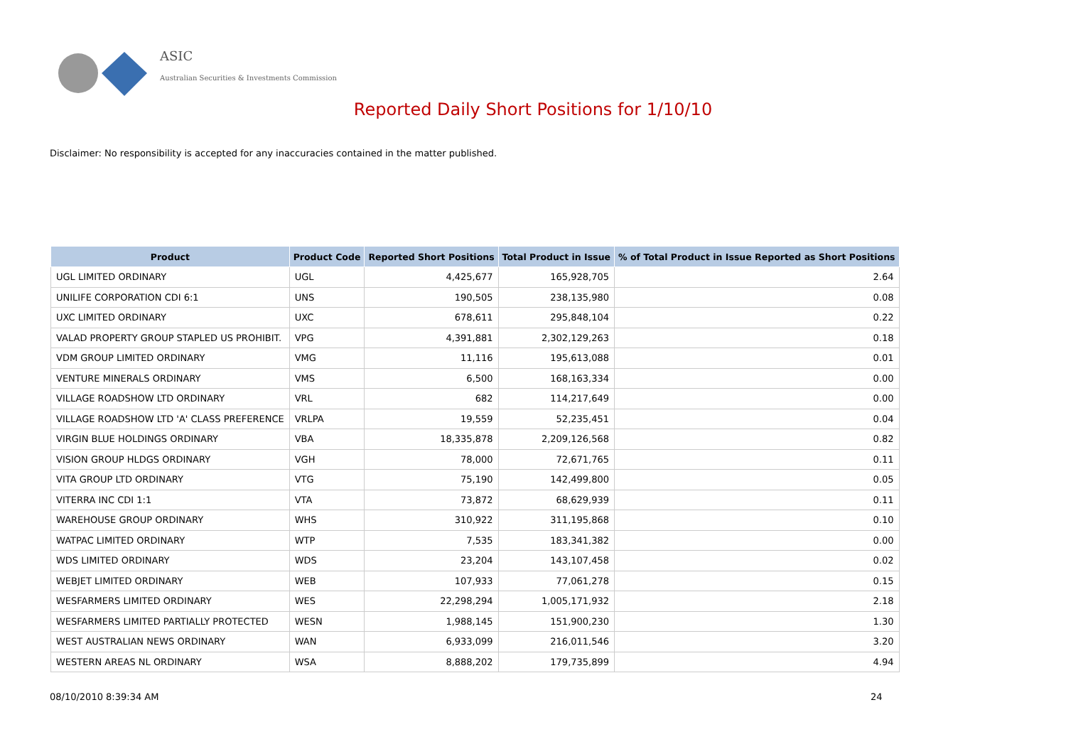ASIC
Australian Securities & Investments Commission
Reported Daily Short Positions for 1/10/10
Disclaimer: No responsibility is accepted for any inaccuracies contained in the matter published.
| Product | Product Code | Reported Short Positions | Total Product in Issue | % of Total Product in Issue Reported as Short Positions |
| --- | --- | --- | --- | --- |
| UGL LIMITED ORDINARY | UGL | 4,425,677 | 165,928,705 | 2.64 |
| UNILIFE CORPORATION CDI 6:1 | UNS | 190,505 | 238,135,980 | 0.08 |
| UXC LIMITED ORDINARY | UXC | 678,611 | 295,848,104 | 0.22 |
| VALAD PROPERTY GROUP STAPLED US PROHIBIT. | VPG | 4,391,881 | 2,302,129,263 | 0.18 |
| VDM GROUP LIMITED ORDINARY | VMG | 11,116 | 195,613,088 | 0.01 |
| VENTURE MINERALS ORDINARY | VMS | 6,500 | 168,163,334 | 0.00 |
| VILLAGE ROADSHOW LTD ORDINARY | VRL | 682 | 114,217,649 | 0.00 |
| VILLAGE ROADSHOW LTD 'A' CLASS PREFERENCE | VRLPA | 19,559 | 52,235,451 | 0.04 |
| VIRGIN BLUE HOLDINGS ORDINARY | VBA | 18,335,878 | 2,209,126,568 | 0.82 |
| VISION GROUP HLDGS ORDINARY | VGH | 78,000 | 72,671,765 | 0.11 |
| VITA GROUP LTD ORDINARY | VTG | 75,190 | 142,499,800 | 0.05 |
| VITERRA INC CDI 1:1 | VTA | 73,872 | 68,629,939 | 0.11 |
| WAREHOUSE GROUP ORDINARY | WHS | 310,922 | 311,195,868 | 0.10 |
| WATPAC LIMITED ORDINARY | WTP | 7,535 | 183,341,382 | 0.00 |
| WDS LIMITED ORDINARY | WDS | 23,204 | 143,107,458 | 0.02 |
| WEBJET LIMITED ORDINARY | WEB | 107,933 | 77,061,278 | 0.15 |
| WESFARMERS LIMITED ORDINARY | WES | 22,298,294 | 1,005,171,932 | 2.18 |
| WESFARMERS LIMITED PARTIALLY PROTECTED | WESN | 1,988,145 | 151,900,230 | 1.30 |
| WEST AUSTRALIAN NEWS ORDINARY | WAN | 6,933,099 | 216,011,546 | 3.20 |
| WESTERN AREAS NL ORDINARY | WSA | 8,888,202 | 179,735,899 | 4.94 |
08/10/2010 8:39:34 AM 24